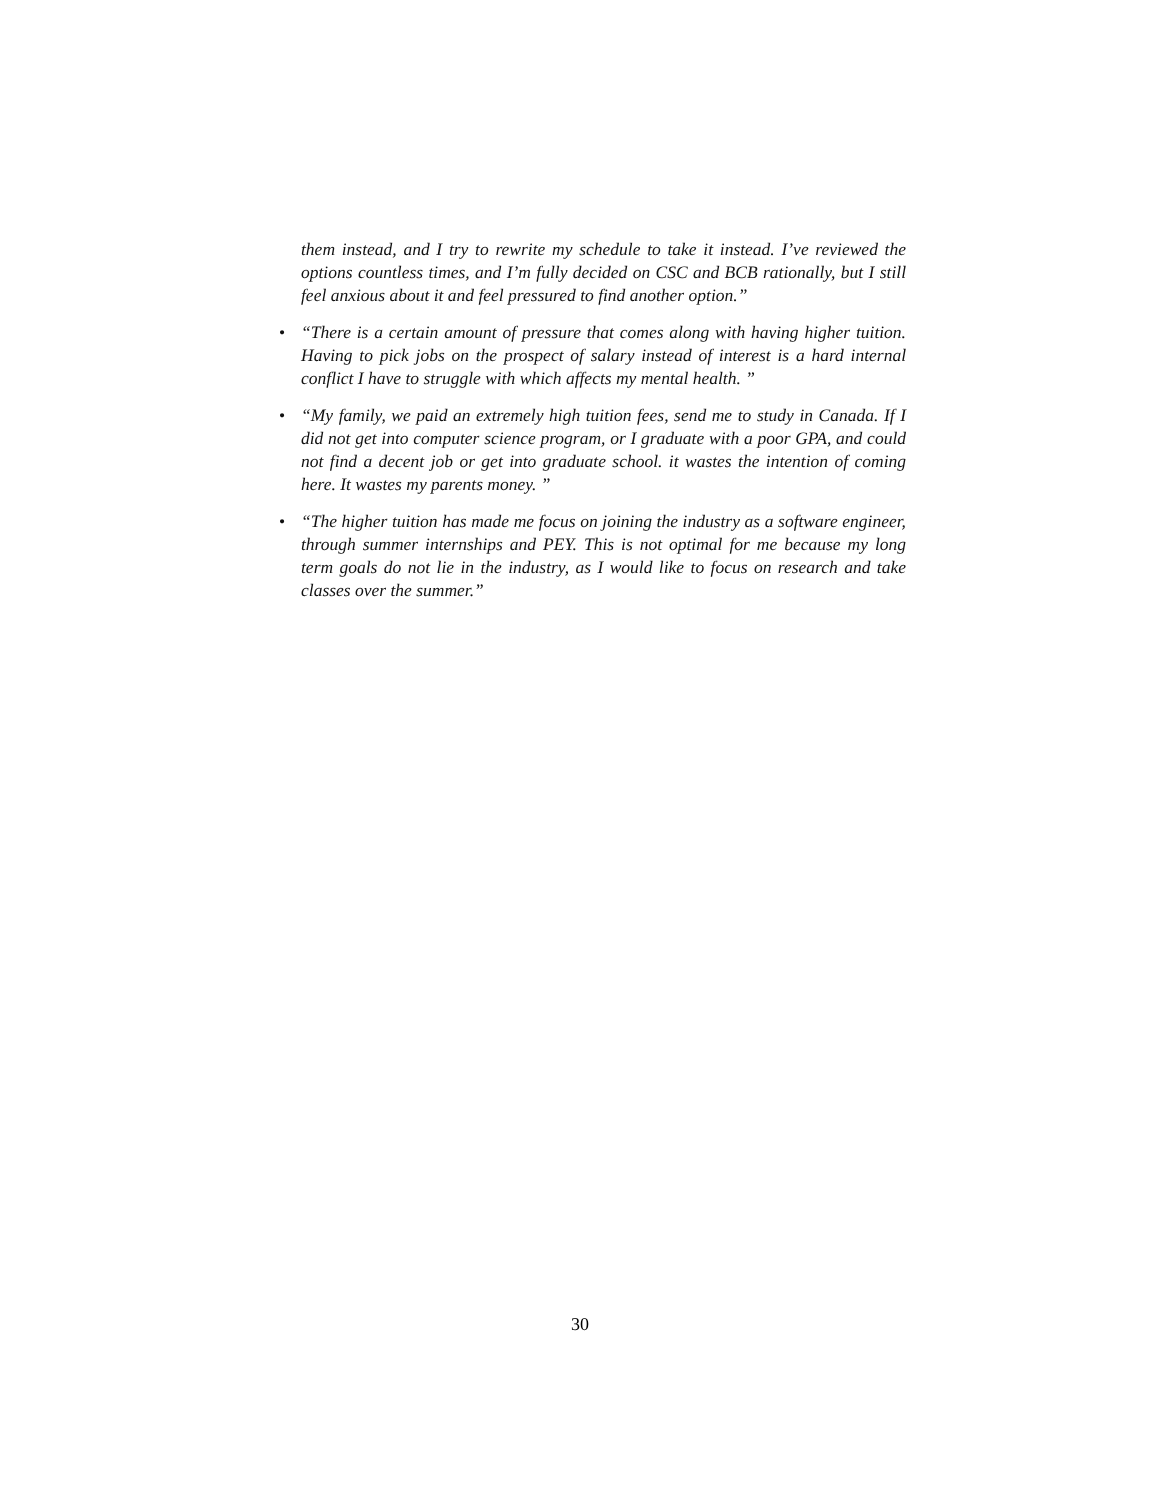them instead, and I try to rewrite my schedule to take it instead. I’ve reviewed the options countless times, and I’m fully decided on CSC and BCB rationally, but I still feel anxious about it and feel pressured to find another option.”
• “There is a certain amount of pressure that comes along with having higher tuition. Having to pick jobs on the prospect of salary instead of interest is a hard internal conflict I have to struggle with which affects my mental health. ”
• “My family, we paid an extremely high tuition fees, send me to study in Canada. If I did not get into computer science program, or I graduate with a poor GPA, and could not find a decent job or get into graduate school. it wastes the intention of coming here. It wastes my parents money. ”
• “The higher tuition has made me focus on joining the industry as a software engineer, through summer internships and PEY. This is not optimal for me because my long term goals do not lie in the industry, as I would like to focus on research and take classes over the summer.”
30